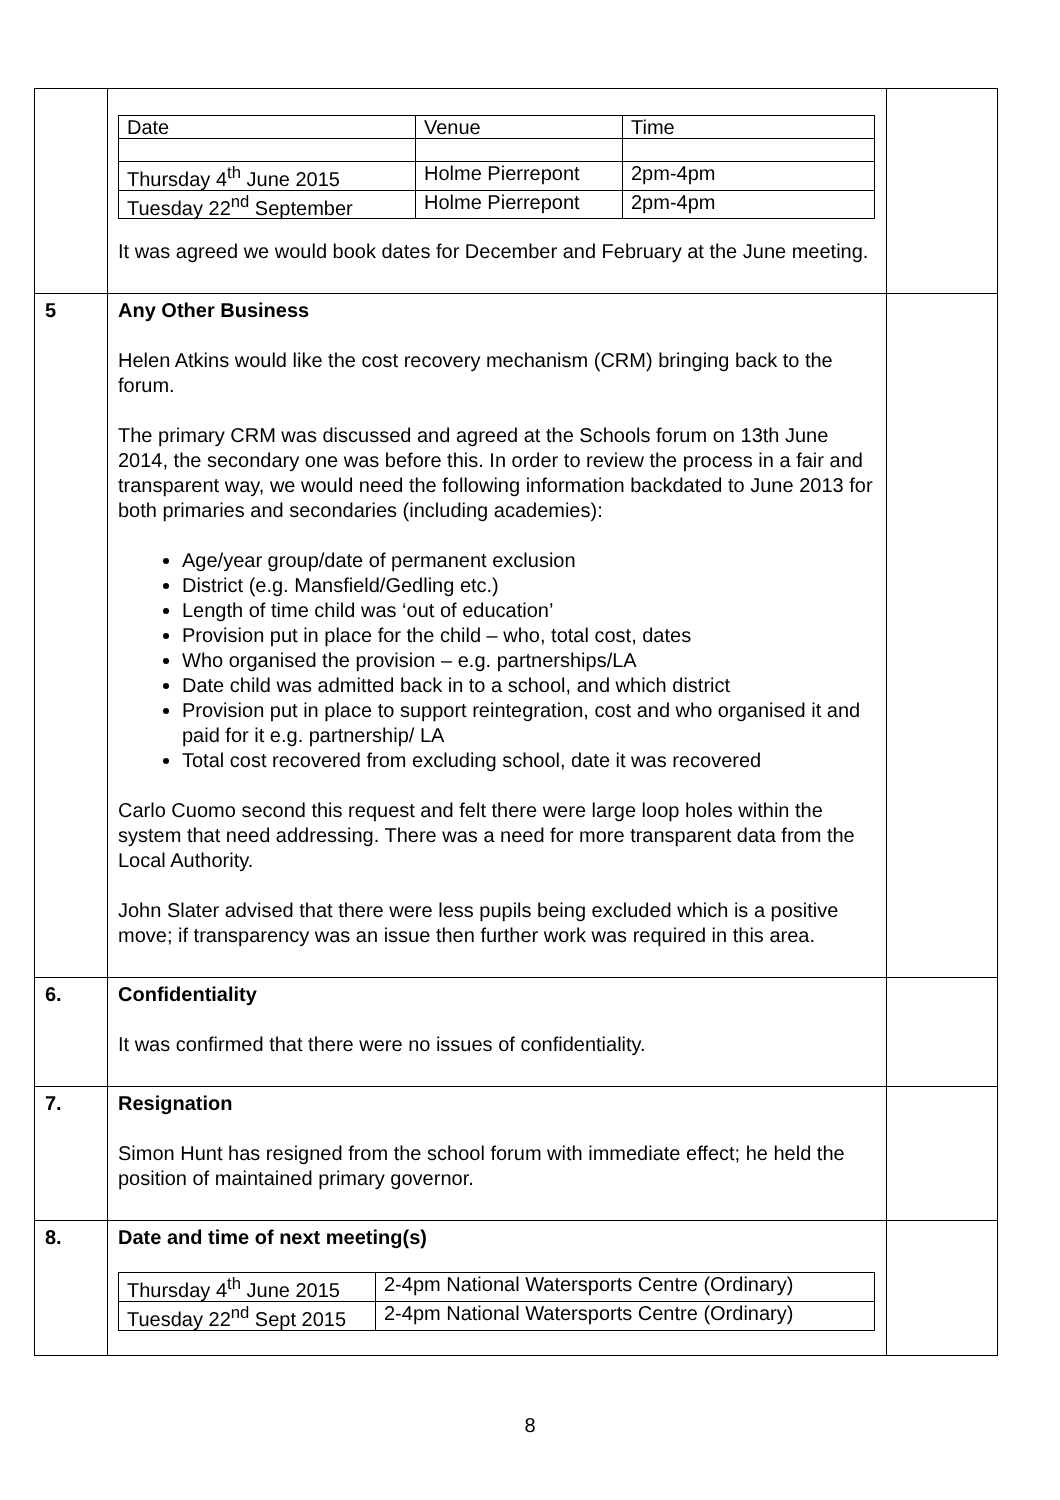| | / Date / Venue / Time / / Thursday 4<sup>th</sup> June 2015 / Holme Pierrepont / 2pm-4pm / / Tuesday 22<sup>nd</sup> September / Holme Pierrepont / 2pm-4pm / It was agreed we would book dates for December and February at the June meeting. | |
| 5 | Any Other Business Helen Atkins would like the cost recovery mechanism (CRM) bringing back to the forum. The primary CRM was discussed and agreed at the Schools forum on 13th June 2014, the secondary one was before this. In order to review the process in a fair and transparent way, we would need the following information backdated to June 2013 for both primaries and secondaries (including academies): Age/year group/date of permanent exclusion District (e.g. Mansfield/Gedling etc.) Length of time child was ‘out of education’ Provision put in place for the child – who, total cost, dates Who organised the provision – e.g. partnerships/LA Date child was admitted back in to a school, and which district Provision put in place to support reintegration, cost and who organised it and paid for it e.g. partnership/ LA Total cost recovered from excluding school, date it was recovered Carlo Cuomo second this request and felt there were large loop holes within the system that need addressing. There was a need for more transparent data from the Local Authority. John Slater advised that there were less pupils being excluded which is a positive move; if transparency was an issue then further work was required in this area. | |
| 6. | Confidentiality It was confirmed that there were no issues of confidentiality. | |
| 7. | Resignation Simon Hunt has resigned from the school forum with immediate effect; he held the position of maintained primary governor. | |
| 8. | Date and time of next meeting(s) / Thursday 4<sup>th</sup> June 2015 / 2-4pm National Watersports Centre (Ordinary) / / Tuesday 22<sup>nd</sup> Sept 2015 / 2-4pm National Watersports Centre (Ordinary) / | |
8